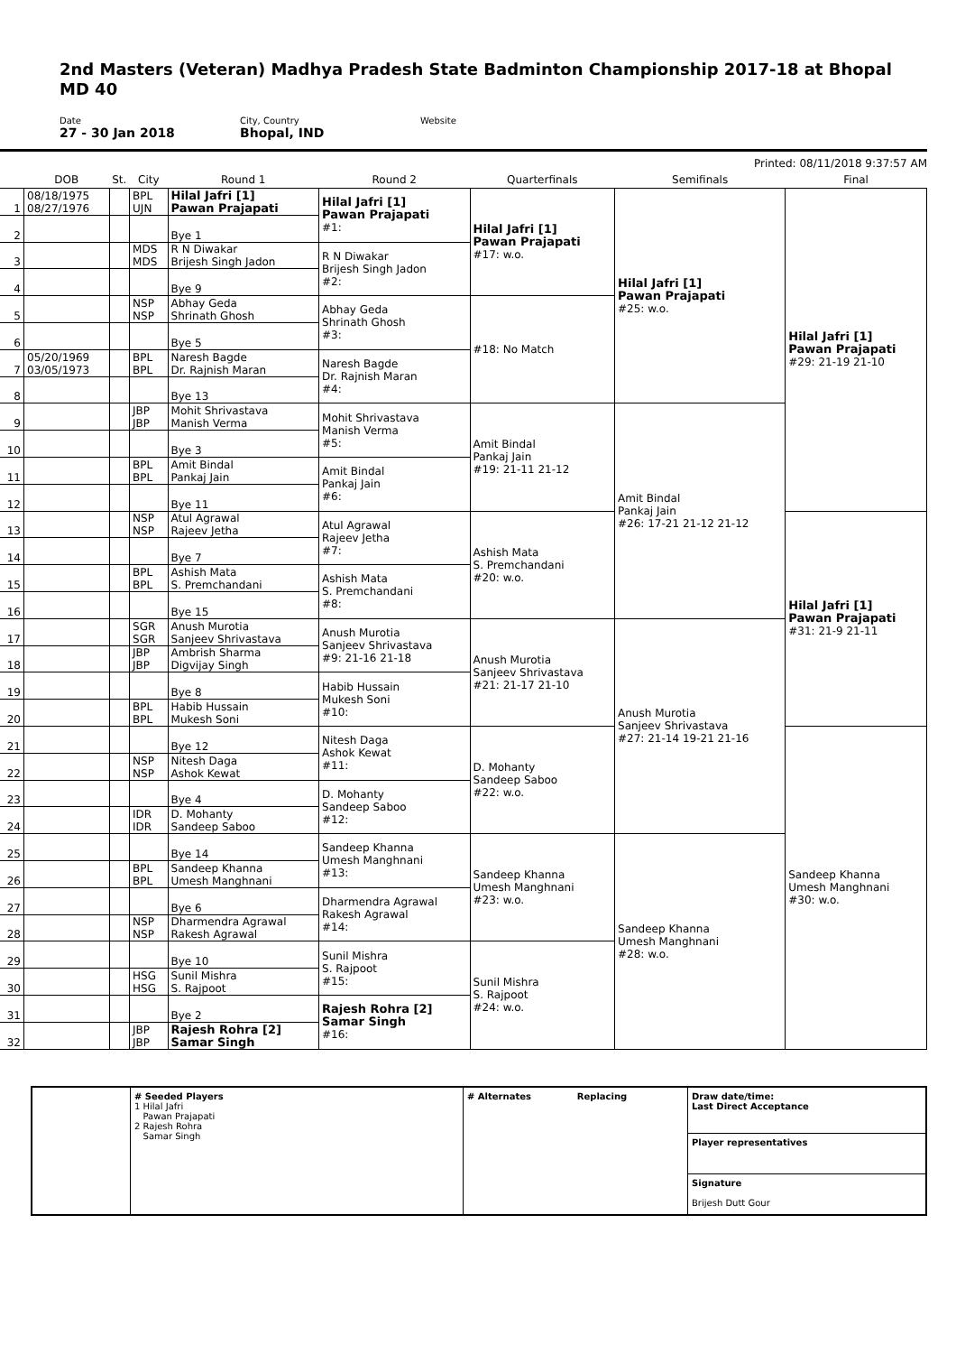2nd Masters (Veteran) Madhya Pradesh State Badminton Championship 2017-18 at Bhopal
MD 40
Date
27 - 30 Jan 2018
City, Country
Bhopal, IND
Website
Printed: 08/11/2018 9:37:57 AM
| | DOB | St. | City | Round 1 | Round 2 | Quarterfinals | Semifinals | Final |
| --- | --- | --- | --- | --- | --- | --- | --- | --- |
| 1 | 08/18/1975 08/27/1976 | | BPL UJN | Hilal Jafri [1] Pawan Prajapati | Hilal Jafri [1] Pawan Prajapati #1: | Hilal Jafri [1] Pawan Prajapati #17: w.o. | Hilal Jafri [1] Pawan Prajapati #25: w.o. | Hilal Jafri [1] Pawan Prajapati #29: 21-19 21-10 |
| 2 | | | | Bye 1 | | | | |
| 3 | | | MDS MDS | R N Diwakar Brijesh Singh Jadon | R N Diwakar Brijesh Singh Jadon #2: | | | |
| 4 | | | | Bye 9 | | | | |
| 5 | | | NSP NSP | Abhay Geda Shrinath Ghosh | Abhay Geda Shrinath Ghosh #3: | #18: No Match | | |
| 6 | | | | Bye 5 | | | | |
| 7 | 05/20/1969 03/05/1973 | | BPL BPL | Naresh Bagde Dr. Rajnish Maran | Naresh Bagde Dr. Rajnish Maran #4: | | | |
| 8 | | | | Bye 13 | | | | |
| 9 | | | JBP JBP | Mohit Shrivastava Manish Verma | Mohit Shrivastava Manish Verma #5: | Amit Bindal Pankaj Jain #19: 21-11 21-12 | Amit Bindal Pankaj Jain #26: 17-21 21-12 21-12 | |
| 10 | | | | Bye 3 | | | | |
| 11 | | | BPL BPL | Amit Bindal Pankaj Jain | Amit Bindal Pankaj Jain #6: | | | |
| 12 | | | | Bye 11 | | | | |
| 13 | | | NSP NSP | Atul Agrawal Rajeev Jetha | Atul Agrawal Rajeev Jetha #7: | Ashish Mata S. Premchandani #20: w.o. | | Hilal Jafri [1] Pawan Prajapati #31: 21-9 21-11 |
| 14 | | | | Bye 7 | | | | |
| 15 | | | BPL BPL | Ashish Mata S. Premchandani | Ashish Mata S. Premchandani #8: | | | |
| 16 | | | | Bye 15 | | | | |
| 17 | | | SGR SGR | Anush Murotia Sanjeev Shrivastava | Anush Murotia Sanjeev Shrivastava #9: 21-16 21-18 | Anush Murotia Sanjeev Shrivastava #21: 21-17 21-10 | Anush Murotia Sanjeev Shrivastava #27: 21-14 19-21 21-16 | |
| 18 | | | JBP JBP | Ambrish Sharma Digvijay Singh | | | | |
| 19 | | | | Bye 8 | Habib Hussain Mukesh Soni #10: | | | |
| 20 | | | BPL BPL | Habib Hussain Mukesh Soni | | | | |
| 21 | | | | Bye 12 | Nitesh Daga Ashok Kewat #11: | D. Mohanty Sandeep Saboo #22: w.o. | | Sandeep Khanna Umesh Manghnani #30: w.o. |
| 22 | | | NSP NSP | Nitesh Daga Ashok Kewat | | | | |
| 23 | | | | Bye 4 | D. Mohanty Sandeep Saboo #12: | | | |
| 24 | | | IDR IDR | D. Mohanty Sandeep Saboo | | | | |
| 25 | | | | Bye 14 | Sandeep Khanna Umesh Manghnani #13: | Sandeep Khanna Umesh Manghnani #23: w.o. | Sandeep Khanna Umesh Manghnani #28: w.o. | |
| 26 | | | BPL BPL | Sandeep Khanna Umesh Manghnani | | | | |
| 27 | | | | Bye 6 | Dharmendra Agrawal Rakesh Agrawal #14: | | | |
| 28 | | | NSP NSP | Dharmendra Agrawal Rakesh Agrawal | | | | |
| 29 | | | | Bye 10 | Sunil Mishra S. Rajpoot #15: | Sunil Mishra S. Rajpoot #24: w.o. | | |
| 30 | | | HSG HSG | Sunil Mishra S. Rajpoot | | | | |
| 31 | | | | Bye 2 | Rajesh Rohra [2] Samar Singh #16: | | | |
| 32 | | | JBP JBP | Rajesh Rohra [2] Samar Singh | | | | |
| | # Seeded Players 1 Hilal Jafri Pawan Prajapati 2 Rajesh Rohra Samar Singh | # Alternates Replacing | Draw date/time: Last Direct Acceptance |
| | | | Player representatives |
| | | | Signature Brijesh Dutt Gour |